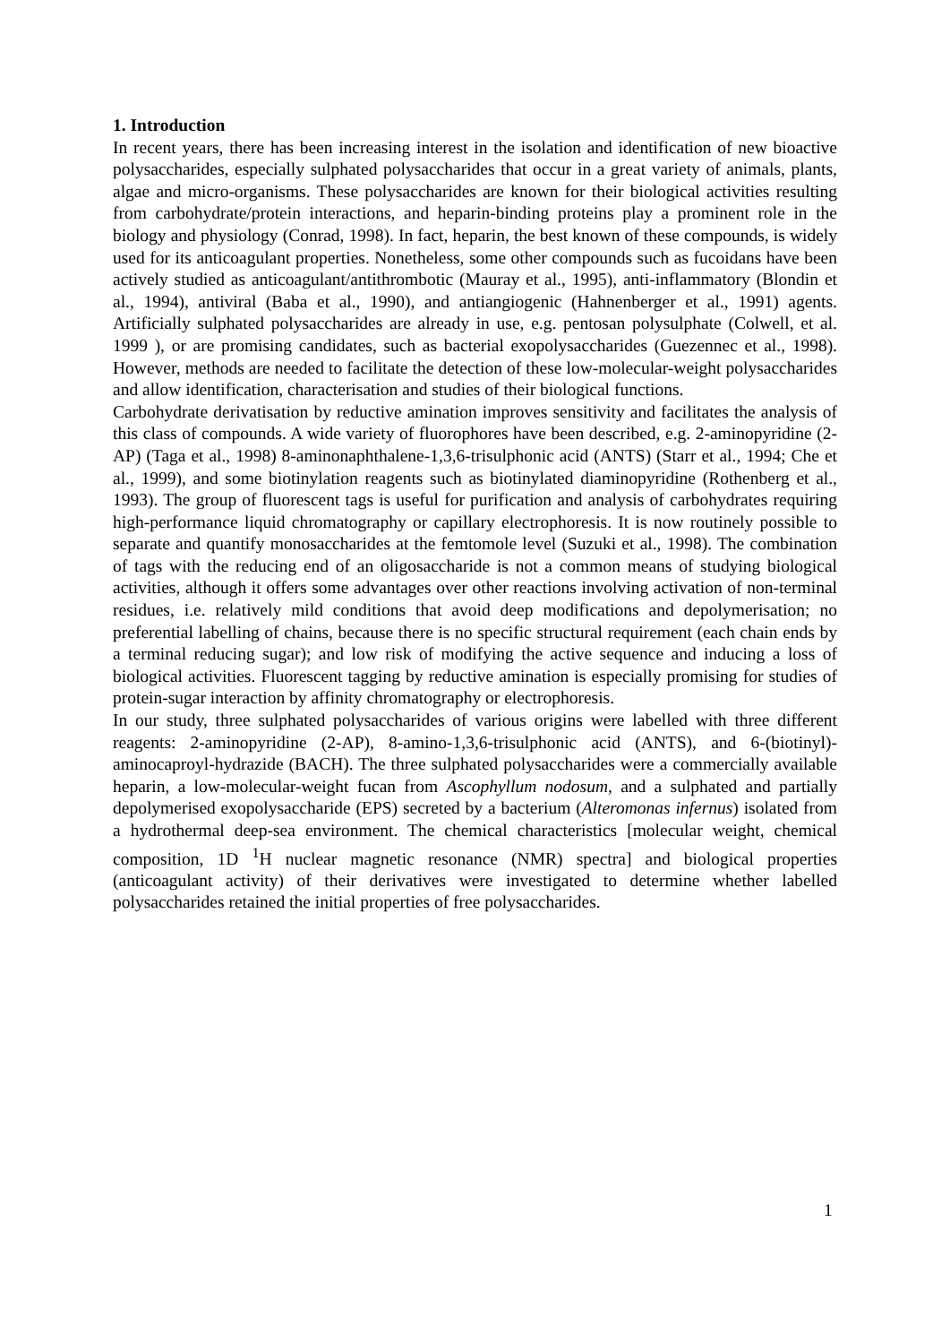1. Introduction
In recent years, there has been increasing interest in the isolation and identification of new bioactive polysaccharides, especially sulphated polysaccharides that occur in a great variety of animals, plants, algae and micro-organisms. These polysaccharides are known for their biological activities resulting from carbohydrate/protein interactions, and heparin-binding proteins play a prominent role in the biology and physiology (Conrad, 1998). In fact, heparin, the best known of these compounds, is widely used for its anticoagulant properties. Nonetheless, some other compounds such as fucoidans have been actively studied as anticoagulant/antithrombotic (Mauray et al., 1995), anti-inflammatory (Blondin et al., 1994), antiviral (Baba et al., 1990), and antiangiogenic (Hahnenberger et al., 1991) agents. Artificially sulphated polysaccharides are already in use, e.g. pentosan polysulphate (Colwell, et al. 1999 ), or are promising candidates, such as bacterial exopolysaccharides (Guezennec et al., 1998). However, methods are needed to facilitate the detection of these low-molecular-weight polysaccharides and allow identification, characterisation and studies of their biological functions.
Carbohydrate derivatisation by reductive amination improves sensitivity and facilitates the analysis of this class of compounds. A wide variety of fluorophores have been described, e.g. 2-aminopyridine (2-AP) (Taga et al., 1998) 8-aminonaphthalene-1,3,6-trisulphonic acid (ANTS) (Starr et al., 1994; Che et al., 1999), and some biotinylation reagents such as biotinylated diaminopyridine (Rothenberg et al., 1993). The group of fluorescent tags is useful for purification and analysis of carbohydrates requiring high-performance liquid chromatography or capillary electrophoresis. It is now routinely possible to separate and quantify monosaccharides at the femtomole level (Suzuki et al., 1998). The combination of tags with the reducing end of an oligosaccharide is not a common means of studying biological activities, although it offers some advantages over other reactions involving activation of non-terminal residues, i.e. relatively mild conditions that avoid deep modifications and depolymerisation; no preferential labelling of chains, because there is no specific structural requirement (each chain ends by a terminal reducing sugar); and low risk of modifying the active sequence and inducing a loss of biological activities. Fluorescent tagging by reductive amination is especially promising for studies of protein-sugar interaction by affinity chromatography or electrophoresis.
In our study, three sulphated polysaccharides of various origins were labelled with three different reagents: 2-aminopyridine (2-AP), 8-amino-1,3,6-trisulphonic acid (ANTS), and 6-(biotinyl)-aminocaproyl-hydrazide (BACH). The three sulphated polysaccharides were a commercially available heparin, a low-molecular-weight fucan from Ascophyllum nodosum, and a sulphated and partially depolymerised exopolysaccharide (EPS) secreted by a bacterium (Alteromonas infernus) isolated from a hydrothermal deep-sea environment. The chemical characteristics [molecular weight, chemical composition, 1D <sup>1</sup>H nuclear magnetic resonance (NMR) spectra] and biological properties (anticoagulant activity) of their derivatives were investigated to determine whether labelled polysaccharides retained the initial properties of free polysaccharides.
1